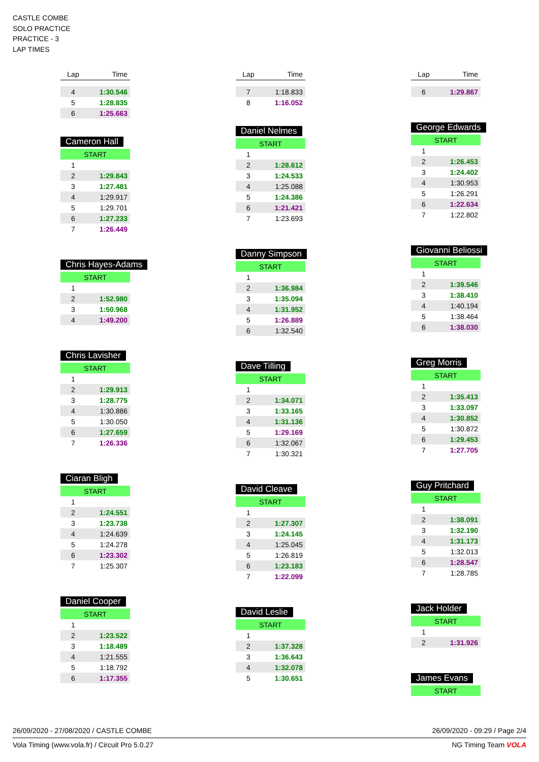CASTLE COMBE
SOLO PRACTICE
PRACTICE - 3
LAP TIMES
| Lap | Time |
| --- | --- |
| 4 | 1:30.546 |
| 5 | 1:28.835 |
| 6 | 1:25.663 |
Cameron Hall
| START | |
| 1 | |
| 2 | 1:29.843 |
| 3 | 1:27.481 |
| 4 | 1:29.917 |
| 5 | 1:29.701 |
| 6 | 1:27.233 |
| 7 | 1:26.449 |
Chris Hayes-Adams
| START | |
| 1 | |
| 2 | 1:52.980 |
| 3 | 1:50.968 |
| 4 | 1:49.200 |
Chris Lavisher
| START | |
| 1 | |
| 2 | 1:29.913 |
| 3 | 1:28.775 |
| 4 | 1:30.886 |
| 5 | 1:30.050 |
| 6 | 1:27.659 |
| 7 | 1:26.336 |
Ciaran Bligh
| START | |
| 1 | |
| 2 | 1:24.551 |
| 3 | 1:23.738 |
| 4 | 1:24.639 |
| 5 | 1:24.278 |
| 6 | 1:23.302 |
| 7 | 1:25.307 |
Daniel Cooper
| START | |
| 1 | |
| 2 | 1:23.522 |
| 3 | 1:18.489 |
| 4 | 1:21.555 |
| 5 | 1:18.792 |
| 6 | 1:17.355 |
| Lap | Time |
| --- | --- |
| 7 | 1:18.833 |
| 8 | 1:16.052 |
Daniel Nelmes
| START | |
| 1 | |
| 2 | 1:28.612 |
| 3 | 1:24.533 |
| 4 | 1:25.088 |
| 5 | 1:24.386 |
| 6 | 1:21.421 |
| 7 | 1:23.693 |
Danny Simpson
| START | |
| 1 | |
| 2 | 1:36.984 |
| 3 | 1:35.094 |
| 4 | 1:31.952 |
| 5 | 1:26.889 |
| 6 | 1:32.540 |
Dave Tilling
| START | |
| 1 | |
| 2 | 1:34.071 |
| 3 | 1:33.165 |
| 4 | 1:31.136 |
| 5 | 1:29.169 |
| 6 | 1:32.067 |
| 7 | 1:30.321 |
David Cleave
| START | |
| 1 | |
| 2 | 1:27.307 |
| 3 | 1:24.145 |
| 4 | 1:25.045 |
| 5 | 1:26.819 |
| 6 | 1:23.183 |
| 7 | 1:22.099 |
David Leslie
| START | |
| 1 | |
| 2 | 1:37.328 |
| 3 | 1:36.643 |
| 4 | 1:32.078 |
| 5 | 1:30.651 |
| Lap | Time |
| --- | --- |
| 6 | 1:29.867 |
George Edwards
| START | |
| 1 | |
| 2 | 1:26.453 |
| 3 | 1:24.402 |
| 4 | 1:30.953 |
| 5 | 1:26.291 |
| 6 | 1:22.634 |
| 7 | 1:22.802 |
Giovanni Beliossi
| START | |
| 1 | |
| 2 | 1:39.546 |
| 3 | 1:38.410 |
| 4 | 1:40.194 |
| 5 | 1:38.464 |
| 6 | 1:38.030 |
Greg Morris
| START | |
| 1 | |
| 2 | 1:35.413 |
| 3 | 1:33.097 |
| 4 | 1:30.852 |
| 5 | 1:30.872 |
| 6 | 1:29.453 |
| 7 | 1:27.705 |
Guy Pritchard
| START | |
| 1 | |
| 2 | 1:38.091 |
| 3 | 1:32.190 |
| 4 | 1:31.173 |
| 5 | 1:32.013 |
| 6 | 1:28.547 |
| 7 | 1:28.785 |
Jack Holder
| START | |
| 1 | |
| 2 | 1:31.926 |
James Evans
| START |
26/09/2020 - 27/08/2020 / CASTLE COMBE 26/09/2020 - 09:29 / Page 2/4
Vola Timing (www.vola.fr) / Circuit Pro 5.0.27 NG Timing Team VOLA